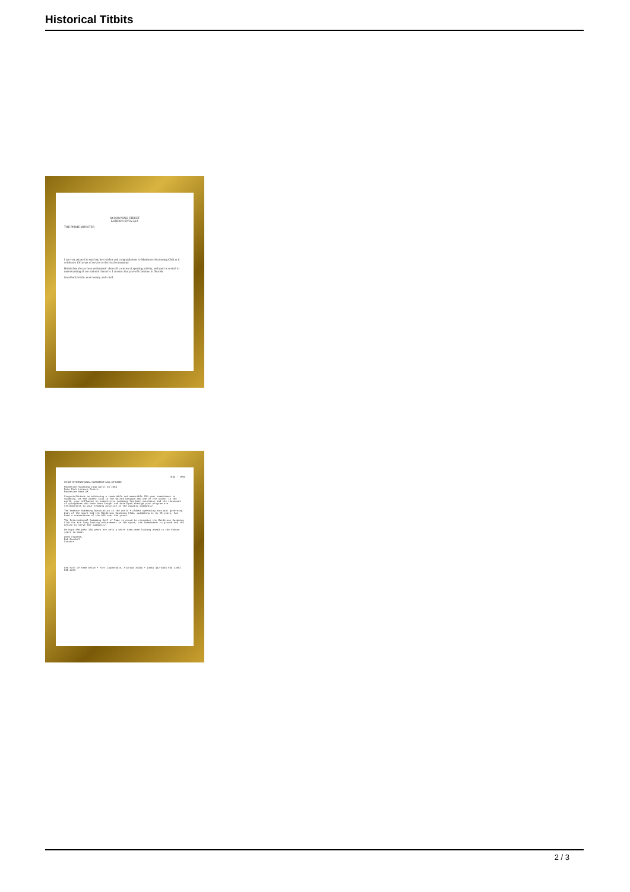Historical Titbits
IO DOWNING STREET
LONDON SWIA 2AA
THE PRIME MINISTER
I am very pleased to send my best wishes and congratulations to Maidstone Swimming Club as it celebrates 150 years of service to the local community.
Britain has always been enthusiastic about all varieties of sporting activity, and sport is central to understanding of our national character. I am sure that you will continue to flourish.
Good luck for the next century and a half.
1844 - 1994
ISHOF INTERNATIONAL SWIMMING HALL OF FAME
Maidstone Swimming Club April 15 1994
Mote Park Leisure Centre
Maidstone Kent UK
Congratulations on achieving a remarkable and memorable 150 year commitment to swimming. As the oldest club in the United Kingdom and one of the oldest in the world, your influence on competitive swimming has been extensive and the thousands of youngsters who have been taught and developed through your program are testimonials to your leading position in the aquatic community.
The Amateur Swimming Association is the world's oldest operating national governing body of the sport and the Maidstone Swimming Club, outdating it by 25 years, has been a cornerstone of the ASA over the years.
The International Swimming Hall of Fame is proud to recognize the Maidstone Swimming Club for its long lasting achievement in the sport, its commitment to growth and its desire to serve the community.
We hope the past 150 years are only a short time when looking ahead to the future years to come.
Warm regards,
Bob Duenkel
Curator
One Hall of Fame Drive • Fort Lauderdale, Florida 33316 • (305) 462-6536 FAX (305) 525-4031
2 / 3